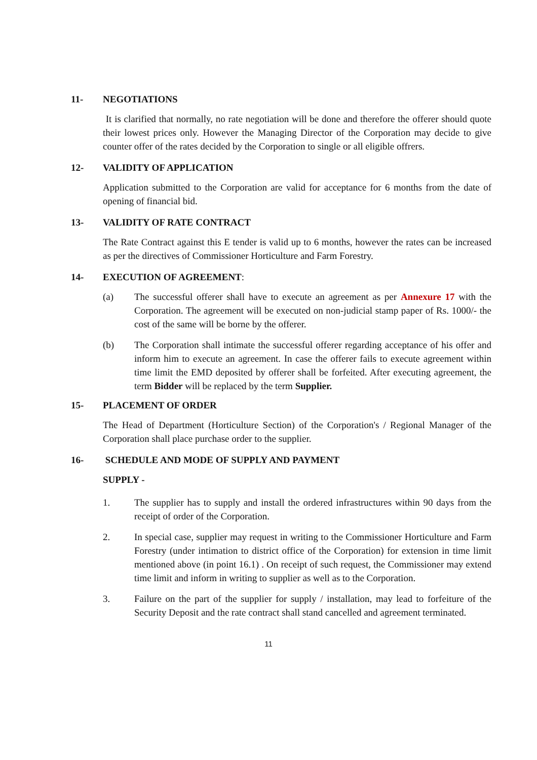11- NEGOTIATIONS
It is clarified that normally, no rate negotiation will be done and therefore the offerer should quote their lowest prices only. However the Managing Director of the Corporation may decide to give counter offer of the rates decided by the Corporation to single or all eligible offrers.
12- VALIDITY OF APPLICATION
Application submitted to the Corporation are valid for acceptance for 6 months from the date of opening of financial bid.
13- VALIDITY OF RATE CONTRACT
The Rate Contract against this E tender is valid up to 6 months, however the rates can be increased as per the directives of Commissioner Horticulture and Farm Forestry.
14- EXECUTION OF AGREEMENT:
(a) The successful offerer shall have to execute an agreement as per Annexure 17 with the Corporation. The agreement will be executed on non-judicial stamp paper of Rs. 1000/- the cost of the same will be borne by the offerer.
(b) The Corporation shall intimate the successful offerer regarding acceptance of his offer and inform him to execute an agreement. In case the offerer fails to execute agreement within time limit the EMD deposited by offerer shall be forfeited. After executing agreement, the term Bidder will be replaced by the term Supplier.
15- PLACEMENT OF ORDER
The Head of Department (Horticulture Section) of the Corporation's / Regional Manager of the Corporation shall place purchase order to the supplier.
16- SCHEDULE AND MODE OF SUPPLY AND PAYMENT
SUPPLY -
1. The supplier has to supply and install the ordered infrastructures within 90 days from the receipt of order of the Corporation.
2. In special case, supplier may request in writing to the Commissioner Horticulture and Farm Forestry (under intimation to district office of the Corporation) for extension in time limit mentioned above (in point 16.1) . On receipt of such request, the Commissioner may extend time limit and inform in writing to supplier as well as to the Corporation.
3. Failure on the part of the supplier for supply / installation, may lead to forfeiture of the Security Deposit and the rate contract shall stand cancelled and agreement terminated.
11